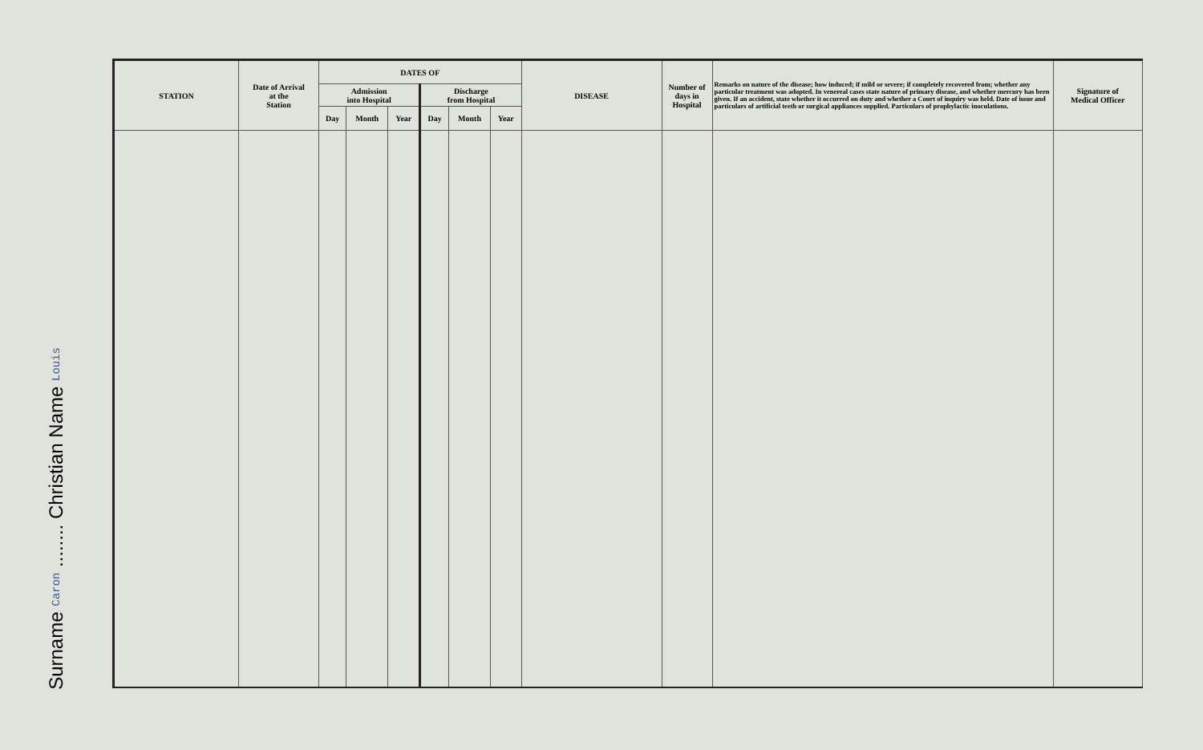Surname Caron ........ Christian Name Louis
| STATION | Date of Arrival at the Station | DATES OF | | | | | | DISEASE | Number of days in Hospital | Remarks on nature of the disease; how induced; if mild or severe; if completely recovered from; whether any particular treatment was adopted. In venereal cases state nature of primary disease, and whether mercury has been given. If an accident, state whether it occurred on duty and whether a Court of inquiry was held. Date of issue and particulars of artificial teeth or surgical appliances supplied. Particulars of prophylactic inoculations. | Signature of Medical Officer |
| --- | --- | --- | --- | --- | --- | --- | --- | --- | --- | --- | --- |
| | | Admission into Hospital | | | Discharge from Hospital | | | | | | |
| | | Day | Month | Year | Day | Month | Year | | | | |